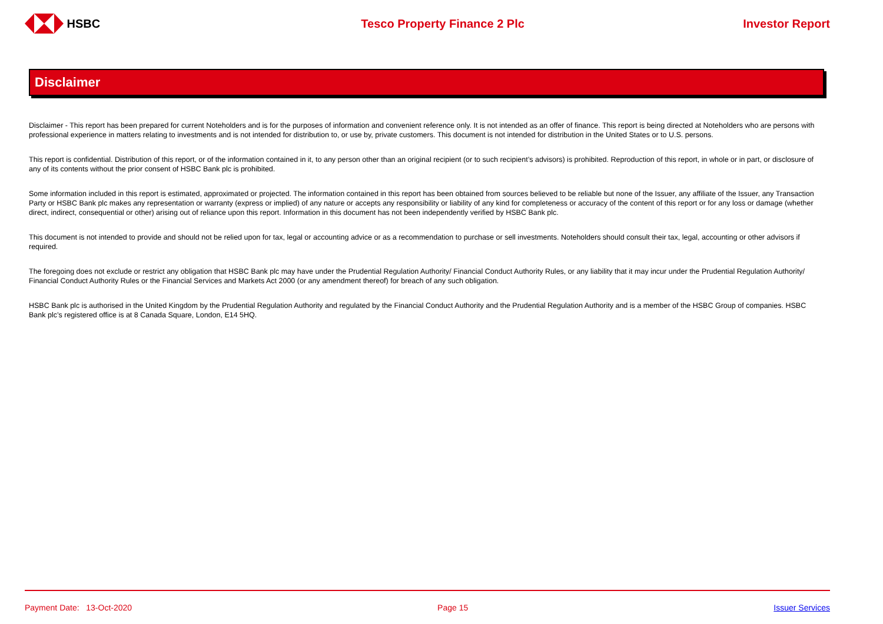HSBC Tesco Property Finance 2 Plc Investor Report
Disclaimer
Disclaimer - This report has been prepared for current Noteholders and is for the purposes of information and convenient reference only. It is not intended as an offer of finance. This report is being directed at Noteholders who are persons with professional experience in matters relating to investments and is not intended for distribution to, or use by, private customers. This document is not intended for distribution in the United States or to U.S. persons.
This report is confidential. Distribution of this report, or of the information contained in it, to any person other than an original recipient (or to such recipient’s advisors) is prohibited. Reproduction of this report, in whole or in part, or disclosure of any of its contents without the prior consent of HSBC Bank plc is prohibited.
Some information included in this report is estimated, approximated or projected. The information contained in this report has been obtained from sources believed to be reliable but none of the Issuer, any affiliate of the Issuer, any Transaction Party or HSBC Bank plc makes any representation or warranty (express or implied) of any nature or accepts any responsibility or liability of any kind for completeness or accuracy of the content of this report or for any loss or damage (whether direct, indirect, consequential or other) arising out of reliance upon this report. Information in this document has not been independently verified by HSBC Bank plc.
This document is not intended to provide and should not be relied upon for tax, legal or accounting advice or as a recommendation to purchase or sell investments. Noteholders should consult their tax, legal, accounting or other advisors if required.
The foregoing does not exclude or restrict any obligation that HSBC Bank plc may have under the Prudential Regulation Authority/ Financial Conduct Authority Rules, or any liability that it may incur under the Prudential Regulation Authority/ Financial Conduct Authority Rules or the Financial Services and Markets Act 2000 (or any amendment thereof) for breach of any such obligation.
HSBC Bank plc is authorised in the United Kingdom by the Prudential Regulation Authority and regulated by the Financial Conduct Authority and the Prudential Regulation Authority and is a member of the HSBC Group of companies. HSBC Bank plc’s registered office is at 8 Canada Square, London, E14 5HQ.
Payment Date: 13-Oct-2020 Page 15 Issuer Services